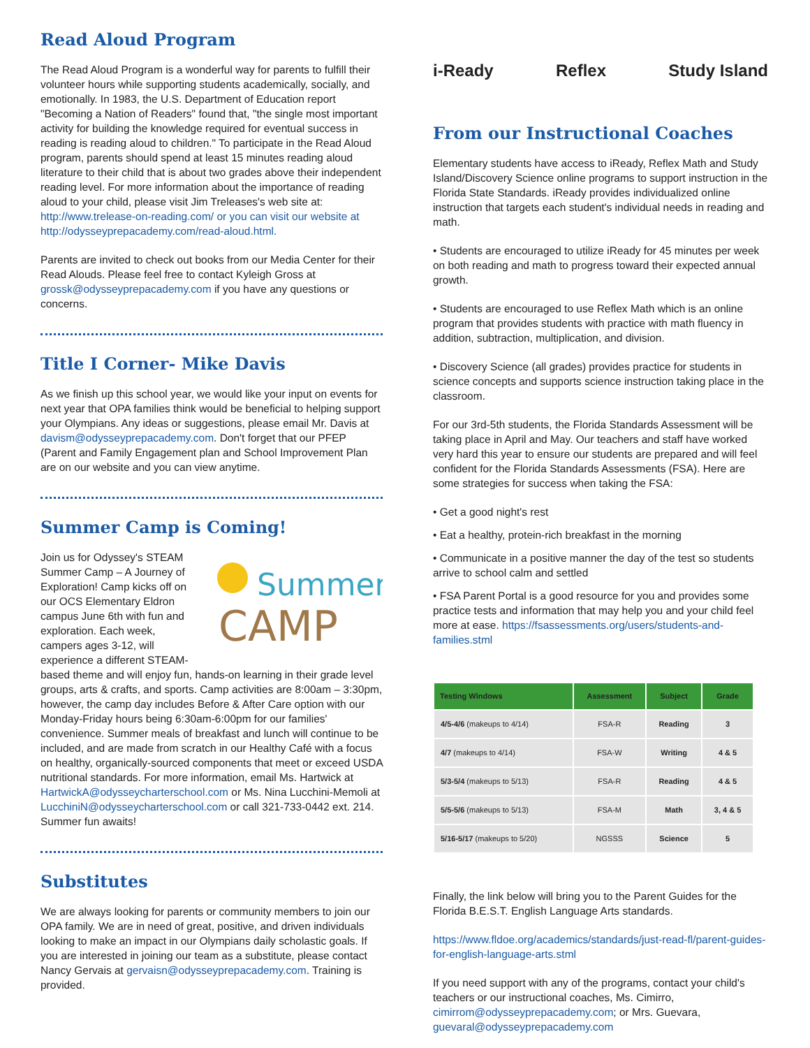Read Aloud Program
The Read Aloud Program is a wonderful way for parents to fulfill their volunteer hours while supporting students academically, socially, and emotionally. In 1983, the U.S. Department of Education report "Becoming a Nation of Readers" found that, "the single most important activity for building the knowledge required for eventual success in reading is reading aloud to children." To participate in the Read Aloud program, parents should spend at least 15 minutes reading aloud literature to their child that is about two grades above their independent reading level. For more information about the importance of reading aloud to your child, please visit Jim Treleases's web site at: http://www.trelease-on-reading.com/ or you can visit our website at http://odysseyprepacademy.com/read-aloud.html.
Parents are invited to check out books from our Media Center for their Read Alouds. Please feel free to contact Kyleigh Gross at grossk@odysseyprepacademy.com if you have any questions or concerns.
Title I Corner- Mike Davis
As we finish up this school year, we would like your input on events for next year that OPA families think would be beneficial to helping support your Olympians. Any ideas or suggestions, please email Mr. Davis at davism@odysseyprepacademy.com. Don't forget that our PFEP (Parent and Family Engagement plan and School Improvement Plan are on our website and you can view anytime.
Summer Camp is Coming!
Summer
CAMP
Join us for Odyssey's STEAM Summer Camp – A Journey of Exploration! Camp kicks off on our OCS Elementary Eldron campus June 6th with fun and exploration. Each week, campers ages 3-12, will experience a different STEAM-based theme and will enjoy fun, hands-on learning in their grade level groups, arts & crafts, and sports. Camp activities are 8:00am – 3:30pm, however, the camp day includes Before & After Care option with our Monday-Friday hours being 6:30am-6:00pm for our families' convenience. Summer meals of breakfast and lunch will continue to be included, and are made from scratch in our Healthy Café with a focus on healthy, organically-sourced components that meet or exceed USDA nutritional standards. For more information, email Ms. Hartwick at HartwickA@odysseycharterschool.com or Ms. Nina Lucchini-Memoli at LucchiniN@odysseycharterschool.com or call 321-733-0442 ext. 214. Summer fun awaits!
Substitutes
We are always looking for parents or community members to join our OPA family. We are in need of great, positive, and driven individuals looking to make an impact in our Olympians daily scholastic goals. If you are interested in joining our team as a substitute, please contact Nancy Gervais at gervaisn@odysseyprepacademy.com. Training is provided.
i-Ready Reflex Study Island
From our Instructional Coaches
Elementary students have access to iReady, Reflex Math and Study Island/Discovery Science online programs to support instruction in the Florida State Standards. iReady provides individualized online instruction that targets each student's individual needs in reading and math.
• Students are encouraged to utilize iReady for 45 minutes per week on both reading and math to progress toward their expected annual growth.
• Students are encouraged to use Reflex Math which is an online program that provides students with practice with math fluency in addition, subtraction, multiplication, and division.
• Discovery Science (all grades) provides practice for students in science concepts and supports science instruction taking place in the classroom.
For our 3rd-5th students, the Florida Standards Assessment will be taking place in April and May. Our teachers and staff have worked very hard this year to ensure our students are prepared and will feel confident for the Florida Standards Assessments (FSA). Here are some strategies for success when taking the FSA:
• Get a good night's rest
• Eat a healthy, protein-rich breakfast in the morning
• Communicate in a positive manner the day of the test so students arrive to school calm and settled
• FSA Parent Portal is a good resource for you and provides some practice tests and information that may help you and your child feel more at ease. https://fsassessments.org/users/students-and-families.stml
| Testing Windows | Assessment | Subject | Grade |
| --- | --- | --- | --- |
| 4/5-4/6 (makeups to 4/14) | FSA-R | Reading | 3 |
| 4/7 (makeups to 4/14) | FSA-W | Writing | 4 & 5 |
| 5/3-5/4 (makeups to 5/13) | FSA-R | Reading | 4 & 5 |
| 5/5-5/6 (makeups to 5/13) | FSA-M | Math | 3, 4 & 5 |
| 5/16-5/17 (makeups to 5/20) | NGSSS | Science | 5 |
Finally, the link below will bring you to the Parent Guides for the Florida B.E.S.T. English Language Arts standards.
https://www.fldoe.org/academics/standards/just-read-fl/parent-guides-for-english-language-arts.stml
If you need support with any of the programs, contact your child's teachers or our instructional coaches, Ms. Cimirro, cimirrom@odysseyprepacademy.com; or Mrs. Guevara, guevaral@odysseyprepacademy.com